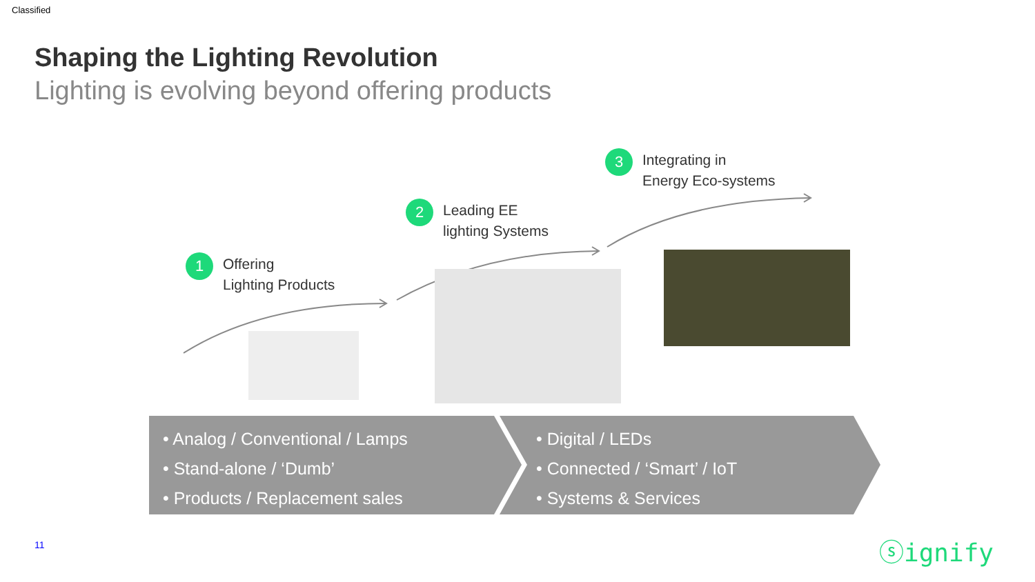Classified
Shaping the Lighting Revolution
Lighting is evolving beyond offering products
1
Offering
Lighting Products
2
Leading EE
lighting Systems
3
Integrating in
Energy Eco-systems
• Analog / Conventional / Lamps
• Stand-alone / ‘Dumb’
• Products / Replacement sales
• Digital / LEDs
• Connected / ‘Smart’ / IoT
• Systems & Services
11 ⓢignify